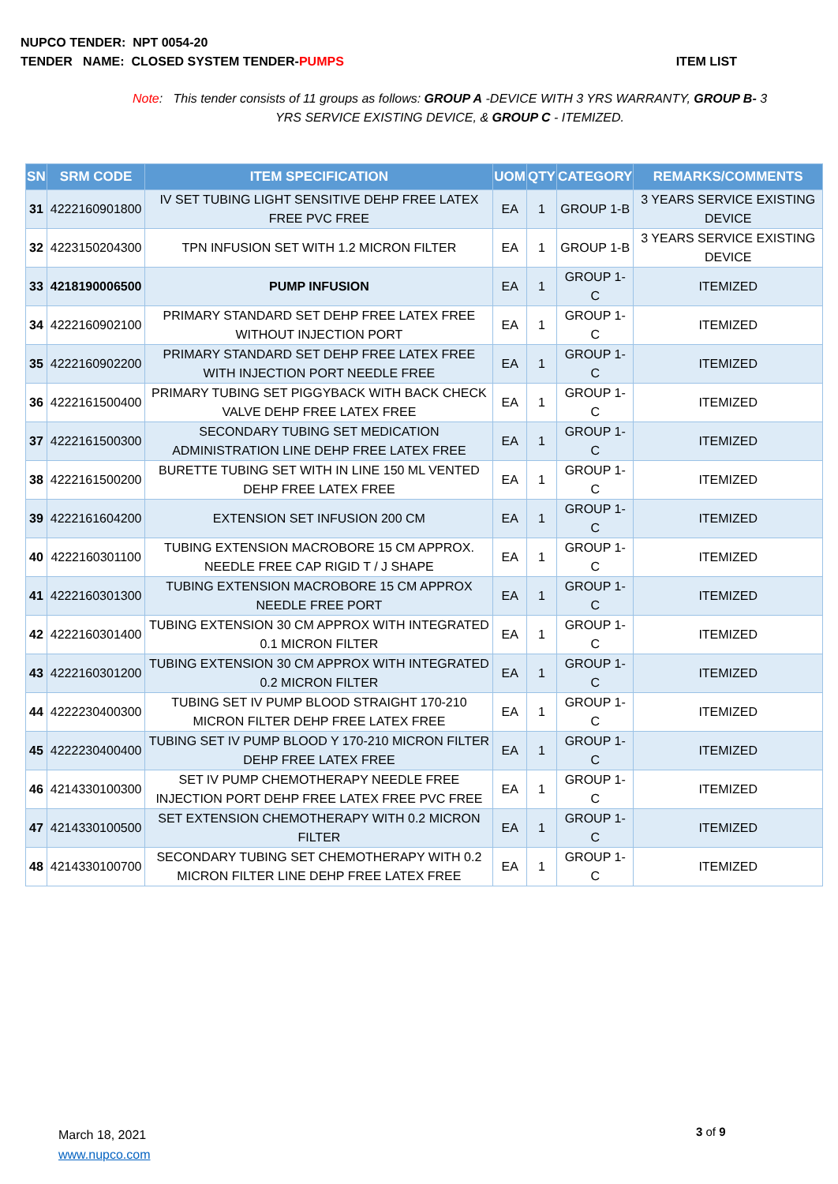NUPCO TENDER: NPT 0054-20
ITEM LIST TENDER NAME: CLOSED SYSTEM TENDER-PUMPS
Note: This tender consists of 11 groups as follows: GROUP A -DEVICE WITH 3 YRS WARRANTY, GROUP B- 3 YRS SERVICE EXISTING DEVICE, & GROUP C - ITEMIZED.
| SN | SRM CODE | ITEM SPECIFICATION | UOM | QTY | CATEGORY | REMARKS/COMMENTS |
| --- | --- | --- | --- | --- | --- | --- |
| 31 | 4222160901800 | IV SET TUBING LIGHT SENSITIVE DEHP FREE LATEX FREE PVC FREE | EA | 1 | GROUP 1-B | 3 YEARS SERVICE EXISTING DEVICE |
| 32 | 4223150204300 | TPN INFUSION SET WITH 1.2 MICRON FILTER | EA | 1 | GROUP 1-B | 3 YEARS SERVICE EXISTING DEVICE |
| 33 | 4218190006500 | PUMP INFUSION | EA | 1 | GROUP 1-C | ITEMIZED |
| 34 | 4222160902100 | PRIMARY STANDARD SET DEHP FREE LATEX FREE WITHOUT INJECTION PORT | EA | 1 | GROUP 1-C | ITEMIZED |
| 35 | 4222160902200 | PRIMARY STANDARD SET DEHP FREE LATEX FREE WITH INJECTION PORT NEEDLE FREE | EA | 1 | GROUP 1-C | ITEMIZED |
| 36 | 4222161500400 | PRIMARY TUBING SET PIGGYBACK WITH BACK CHECK VALVE DEHP FREE LATEX FREE | EA | 1 | GROUP 1-C | ITEMIZED |
| 37 | 4222161500300 | SECONDARY TUBING SET MEDICATION ADMINISTRATION LINE DEHP FREE LATEX FREE | EA | 1 | GROUP 1-C | ITEMIZED |
| 38 | 4222161500200 | BURETTE TUBING SET WITH IN LINE 150 ML VENTED DEHP FREE LATEX FREE | EA | 1 | GROUP 1-C | ITEMIZED |
| 39 | 4222161604200 | EXTENSION SET INFUSION 200 CM | EA | 1 | GROUP 1-C | ITEMIZED |
| 40 | 4222160301100 | TUBING EXTENSION MACROBORE 15 CM APPROX. NEEDLE FREE CAP RIGID T / J SHAPE | EA | 1 | GROUP 1-C | ITEMIZED |
| 41 | 4222160301300 | TUBING EXTENSION MACROBORE 15 CM APPROX NEEDLE FREE PORT | EA | 1 | GROUP 1-C | ITEMIZED |
| 42 | 4222160301400 | TUBING EXTENSION 30 CM APPROX WITH INTEGRATED 0.1 MICRON FILTER | EA | 1 | GROUP 1-C | ITEMIZED |
| 43 | 4222160301200 | TUBING EXTENSION 30 CM APPROX WITH INTEGRATED 0.2 MICRON FILTER | EA | 1 | GROUP 1-C | ITEMIZED |
| 44 | 4222230400300 | TUBING SET IV PUMP BLOOD STRAIGHT 170-210 MICRON FILTER DEHP FREE LATEX FREE | EA | 1 | GROUP 1-C | ITEMIZED |
| 45 | 4222230400400 | TUBING SET IV PUMP BLOOD Y 170-210 MICRON FILTER DEHP FREE LATEX FREE | EA | 1 | GROUP 1-C | ITEMIZED |
| 46 | 4214330100300 | SET IV PUMP CHEMOTHERAPY NEEDLE FREE INJECTION PORT DEHP FREE LATEX FREE PVC FREE | EA | 1 | GROUP 1-C | ITEMIZED |
| 47 | 4214330100500 | SET EXTENSION CHEMOTHERAPY WITH 0.2 MICRON FILTER | EA | 1 | GROUP 1-C | ITEMIZED |
| 48 | 4214330100700 | SECONDARY TUBING SET CHEMOTHERAPY WITH 0.2 MICRON FILTER LINE DEHP FREE LATEX FREE | EA | 1 | GROUP 1-C | ITEMIZED |
March 18, 2021
www.nupco.com
3 of 9